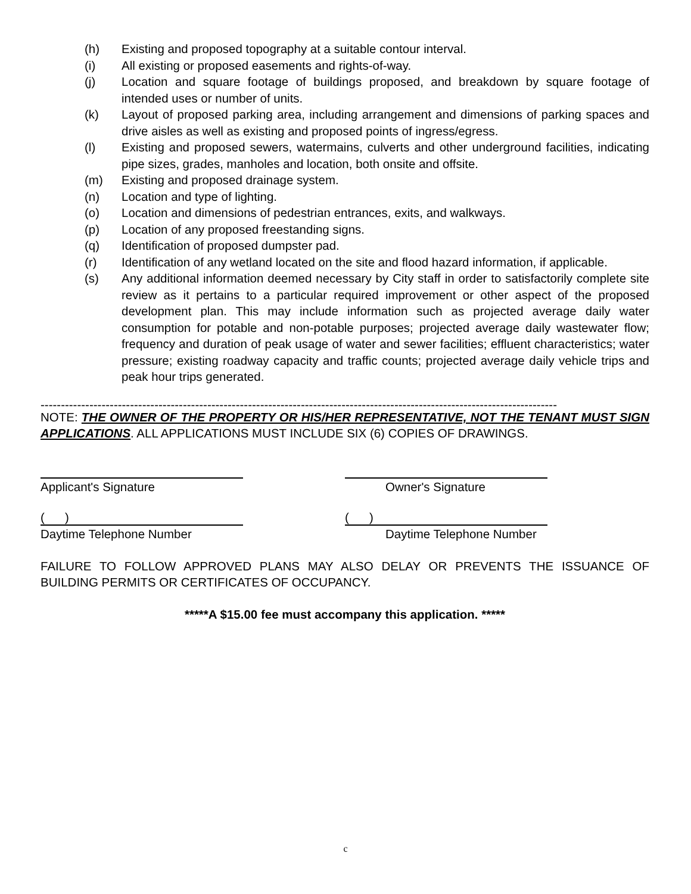(h) Existing and proposed topography at a suitable contour interval.
(i) All existing or proposed easements and rights-of-way.
(j) Location and square footage of buildings proposed, and breakdown by square footage of intended uses or number of units.
(k) Layout of proposed parking area, including arrangement and dimensions of parking spaces and drive aisles as well as existing and proposed points of ingress/egress.
(l) Existing and proposed sewers, watermains, culverts and other underground facilities, indicating pipe sizes, grades, manholes and location, both onsite and offsite.
(m) Existing and proposed drainage system.
(n) Location and type of lighting.
(o) Location and dimensions of pedestrian entrances, exits, and walkways.
(p) Location of any proposed freestanding signs.
(q) Identification of proposed dumpster pad.
(r) Identification of any wetland located on the site and flood hazard information, if applicable.
(s) Any additional information deemed necessary by City staff in order to satisfactorily complete site review as it pertains to a particular required improvement or other aspect of the proposed development plan. This may include information such as projected average daily water consumption for potable and non-potable purposes; projected average daily wastewater flow; frequency and duration of peak usage of water and sewer facilities; effluent characteristics; water pressure; existing roadway capacity and traffic counts; projected average daily vehicle trips and peak hour trips generated.
-------------------------------------------------------------------------------------------------------------------------------
NOTE: THE OWNER OF THE PROPERTY OR HIS/HER REPRESENTATIVE, NOT THE TENANT MUST SIGN APPLICATIONS. ALL APPLICATIONS MUST INCLUDE SIX (6) COPIES OF DRAWINGS.
Applicant's Signature Owner's Signature
( )
Daytime Telephone Number
( )
Daytime Telephone Number
FAILURE TO FOLLOW APPROVED PLANS MAY ALSO DELAY OR PREVENTS THE ISSUANCE OF BUILDING PERMITS OR CERTIFICATES OF OCCUPANCY.
*****A $15.00 fee must accompany this application. *****
c